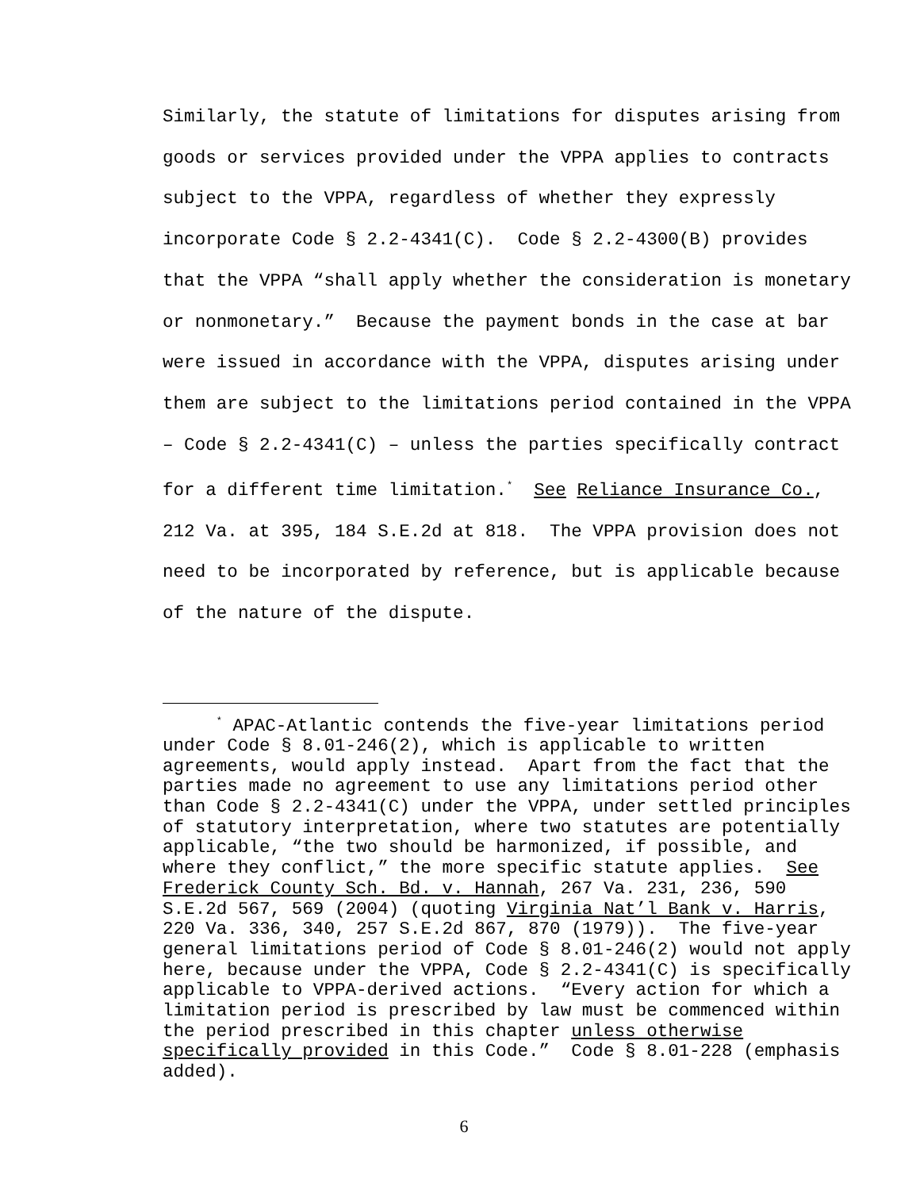Similarly, the statute of limitations for disputes arising from
goods or services provided under the VPPA applies to contracts
subject to the VPPA, regardless of whether they expressly
incorporate Code § 2.2-4341(C). Code § 2.2-4300(B) provides
that the VPPA “shall apply whether the consideration is monetary
or nonmonetary.” Because the payment bonds in the case at bar
were issued in accordance with the VPPA, disputes arising under
them are subject to the limitations period contained in the VPPA
– Code § 2.2-4341(C) – unless the parties specifically contract
for a different time limitation.<sup>*</sup> See Reliance Insurance Co.,
212 Va. at 395, 184 S.E.2d at 818. The VPPA provision does not
need to be incorporated by reference, but is applicable because
of the nature of the dispute.
<sup>*</sup> APAC-Atlantic contends the five-year limitations period
under Code § 8.01-246(2), which is applicable to written
agreements, would apply instead. Apart from the fact that the
parties made no agreement to use any limitations period other
than Code § 2.2-4341(C) under the VPPA, under settled principles
of statutory interpretation, where two statutes are potentially
applicable, “the two should be harmonized, if possible, and
where they conflict,” the more specific statute applies. See
Frederick County Sch. Bd. v. Hannah, 267 Va. 231, 236, 590
S.E.2d 567, 569 (2004) (quoting Virginia Nat’l Bank v. Harris,
220 Va. 336, 340, 257 S.E.2d 867, 870 (1979)). The five-year
general limitations period of Code § 8.01-246(2) would not apply
here, because under the VPPA, Code § 2.2-4341(C) is specifically
applicable to VPPA-derived actions. “Every action for which a
limitation period is prescribed by law must be commenced within
the period prescribed in this chapter unless otherwise
specifically provided in this Code.” Code § 8.01-228 (emphasis
added).
6